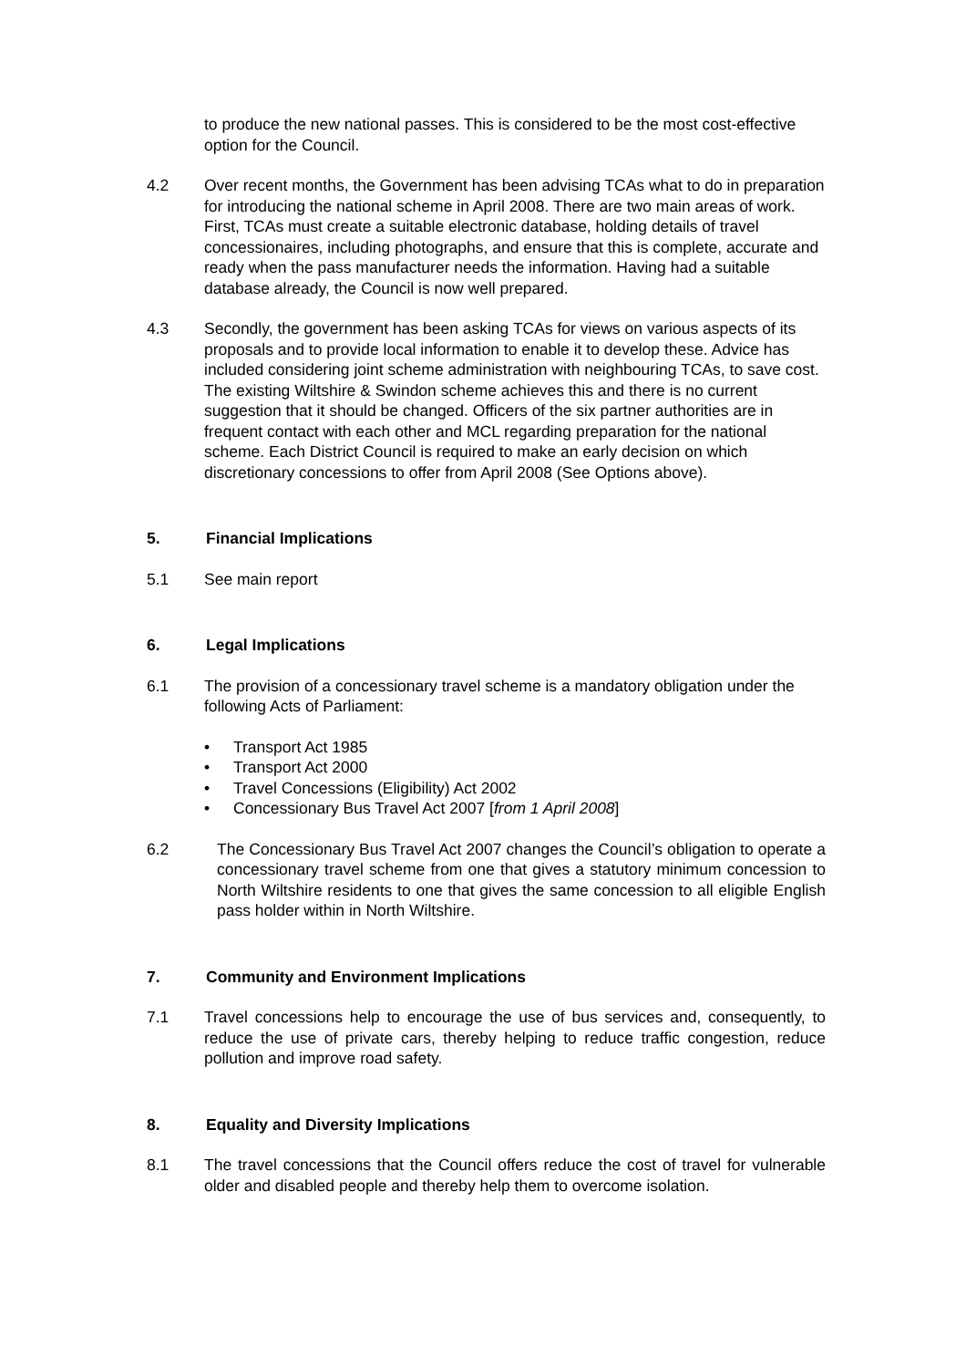to produce the new national passes. This is considered to be the most cost-effective option for the Council.
4.2 Over recent months, the Government has been advising TCAs what to do in preparation for introducing the national scheme in April 2008. There are two main areas of work. First, TCAs must create a suitable electronic database, holding details of travel concessionaires, including photographs, and ensure that this is complete, accurate and ready when the pass manufacturer needs the information. Having had a suitable database already, the Council is now well prepared.
4.3 Secondly, the government has been asking TCAs for views on various aspects of its proposals and to provide local information to enable it to develop these. Advice has included considering joint scheme administration with neighbouring TCAs, to save cost. The existing Wiltshire & Swindon scheme achieves this and there is no current suggestion that it should be changed. Officers of the six partner authorities are in frequent contact with each other and MCL regarding preparation for the national scheme. Each District Council is required to make an early decision on which discretionary concessions to offer from April 2008 (See Options above).
5. Financial Implications
5.1 See main report
6. Legal Implications
6.1 The provision of a concessionary travel scheme is a mandatory obligation under the following Acts of Parliament:
• Transport Act 1985
• Transport Act 2000
• Travel Concessions (Eligibility) Act 2002
• Concessionary Bus Travel Act 2007 [from 1 April 2008]
6.2 The Concessionary Bus Travel Act 2007 changes the Council’s obligation to operate a concessionary travel scheme from one that gives a statutory minimum concession to North Wiltshire residents to one that gives the same concession to all eligible English pass holder within in North Wiltshire.
7. Community and Environment Implications
7.1 Travel concessions help to encourage the use of bus services and, consequently, to reduce the use of private cars, thereby helping to reduce traffic congestion, reduce pollution and improve road safety.
8. Equality and Diversity Implications
8.1 The travel concessions that the Council offers reduce the cost of travel for vulnerable older and disabled people and thereby help them to overcome isolation.